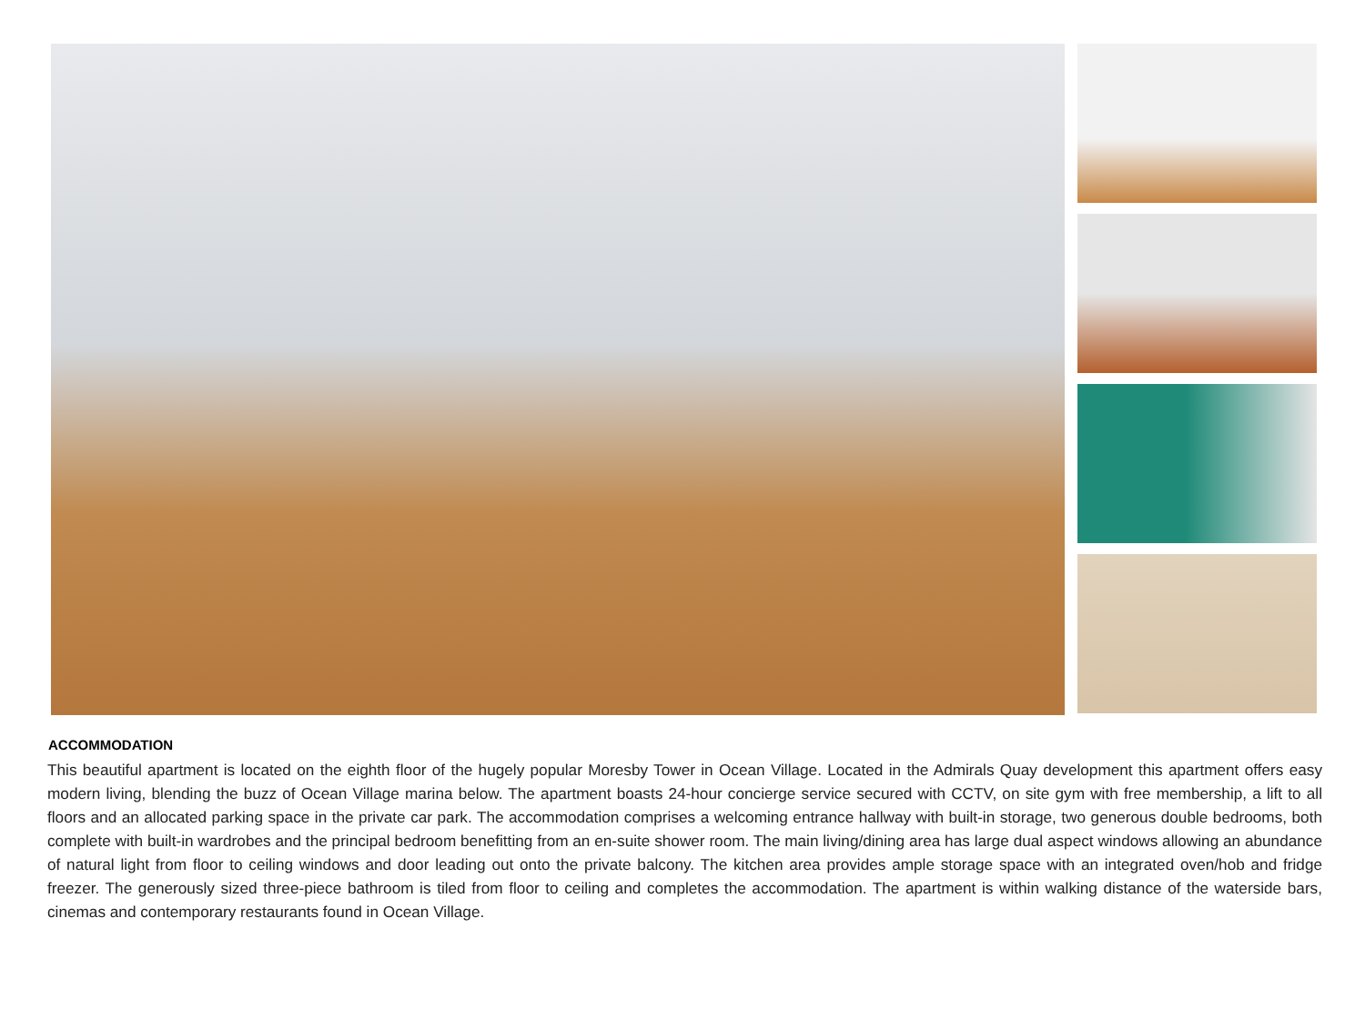ACCOMMODATION
This beautiful apartment is located on the eighth floor of the hugely popular Moresby Tower in Ocean Village. Located in the Admirals Quay development this apartment offers easy modern living, blending the buzz of Ocean Village marina below. The apartment boasts 24-hour concierge service secured with CCTV, on site gym with free membership, a lift to all floors and an allocated parking space in the private car park. The accommodation comprises a welcoming entrance hallway with built-in storage, two generous double bedrooms, both complete with built-in wardrobes and the principal bedroom benefitting from an en-suite shower room. The main living/dining area has large dual aspect windows allowing an abundance of natural light from floor to ceiling windows and door leading out onto the private balcony. The kitchen area provides ample storage space with an integrated oven/hob and fridge freezer. The generously sized three-piece bathroom is tiled from floor to ceiling and completes the accommodation. The apartment is within walking distance of the waterside bars, cinemas and contemporary restaurants found in Ocean Village.